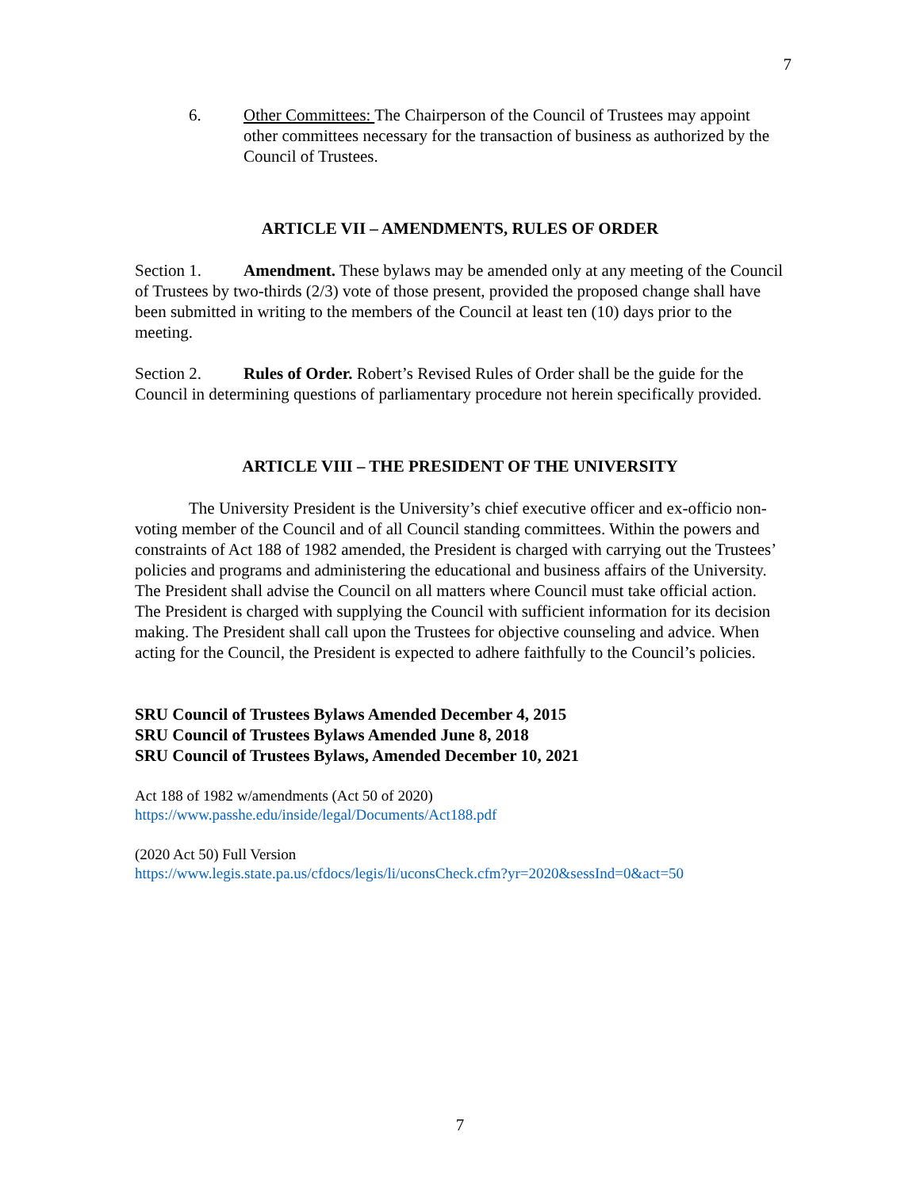7
6. Other Committees: The Chairperson of the Council of Trustees may appoint other committees necessary for the transaction of business as authorized by the Council of Trustees.
ARTICLE VII – AMENDMENTS, RULES OF ORDER
Section 1. Amendment. These bylaws may be amended only at any meeting of the Council of Trustees by two-thirds (2/3) vote of those present, provided the proposed change shall have been submitted in writing to the members of the Council at least ten (10) days prior to the meeting.
Section 2. Rules of Order. Robert’s Revised Rules of Order shall be the guide for the Council in determining questions of parliamentary procedure not herein specifically provided.
ARTICLE VIII – THE PRESIDENT OF THE UNIVERSITY
The University President is the University’s chief executive officer and ex-officio non-voting member of the Council and of all Council standing committees. Within the powers and constraints of Act 188 of 1982 amended, the President is charged with carrying out the Trustees’ policies and programs and administering the educational and business affairs of the University. The President shall advise the Council on all matters where Council must take official action. The President is charged with supplying the Council with sufficient information for its decision making. The President shall call upon the Trustees for objective counseling and advice. When acting for the Council, the President is expected to adhere faithfully to the Council’s policies.
SRU Council of Trustees Bylaws Amended December 4, 2015
SRU Council of Trustees Bylaws Amended June 8, 2018
SRU Council of Trustees Bylaws, Amended December 10, 2021
Act 188 of 1982 w/amendments (Act 50 of 2020)
https://www.passhe.edu/inside/legal/Documents/Act188.pdf
(2020 Act 50) Full Version
https://www.legis.state.pa.us/cfdocs/legis/li/uconsCheck.cfm?yr=2020&sessInd=0&act=50
7